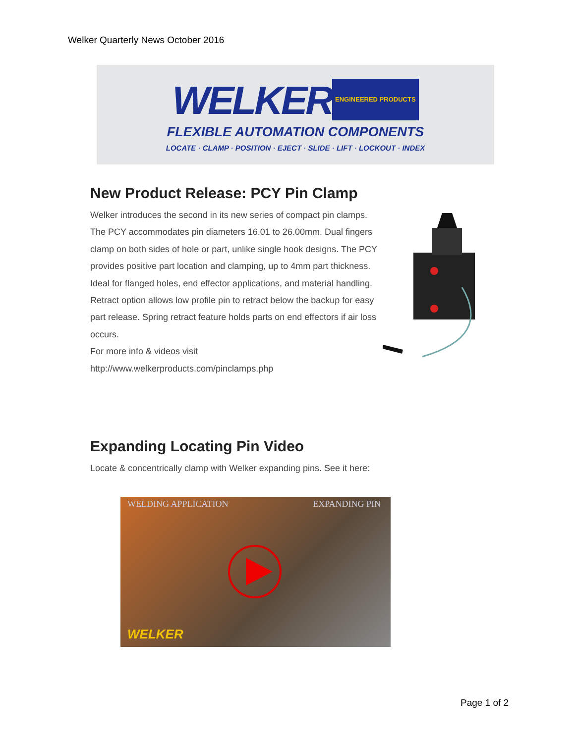Welker Quarterly News October 2016
WELKER ENGINEERED PRODUCTS
FLEXIBLE AUTOMATION COMPONENTS
LOCATE · CLAMP · POSITION · EJECT · SLIDE · LIFT · LOCKOUT · INDEX
New Product Release: PCY Pin Clamp
Welker introduces the second in its new series of compact pin clamps. The PCY accommodates pin diameters 16.01 to 26.00mm. Dual fingers clamp on both sides of hole or part, unlike single hook designs. The PCY provides positive part location and clamping, up to 4mm part thickness. Ideal for flanged holes, end effector applications, and material handling. Retract option allows low profile pin to retract below the backup for easy part release. Spring retract feature holds parts on end effectors if air loss occurs.
For more info & videos visit
http://www.welkerproducts.com/pinclamps.php
Expanding Locating Pin Video
Locate & concentrically clamp with Welker expanding pins. See it here:
WELDING APPLICATION EXPANDING PIN
WELKER
Page 1 of 2